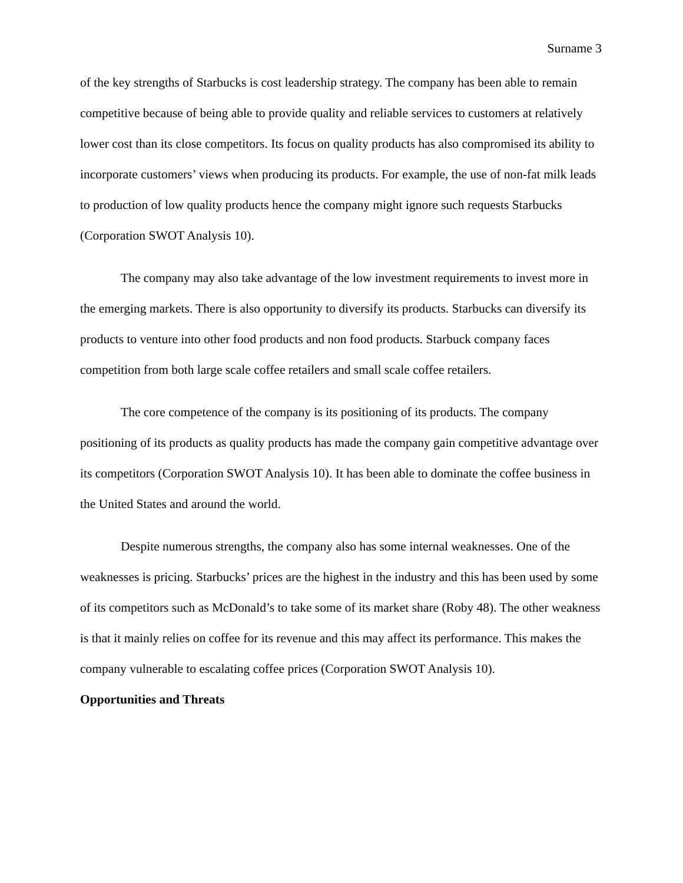Surname 3
of the key strengths of Starbucks is cost leadership strategy. The company has been able to remain competitive because of being able to provide quality and reliable services to customers at relatively lower cost than its close competitors. Its focus on quality products has also compromised its ability to incorporate customers’ views when producing its products. For example, the use of non-fat milk leads to production of low quality products hence the company might ignore such requests Starbucks (Corporation SWOT Analysis 10).
The company may also take advantage of the low investment requirements to invest more in the emerging markets. There is also opportunity to diversify its products. Starbucks can diversify its products to venture into other food products and non food products. Starbuck company faces competition from both large scale coffee retailers and small scale coffee retailers.
The core competence of the company is its positioning of its products. The company positioning of its products as quality products has made the company gain competitive advantage over its competitors (Corporation SWOT Analysis 10). It has been able to dominate the coffee business in the United States and around the world.
Despite numerous strengths, the company also has some internal weaknesses. One of the weaknesses is pricing. Starbucks’ prices are the highest in the industry and this has been used by some of its competitors such as McDonald’s to take some of its market share (Roby 48). The other weakness is that it mainly relies on coffee for its revenue and this may affect its performance. This makes the company vulnerable to escalating coffee prices (Corporation SWOT Analysis 10).
Opportunities and Threats